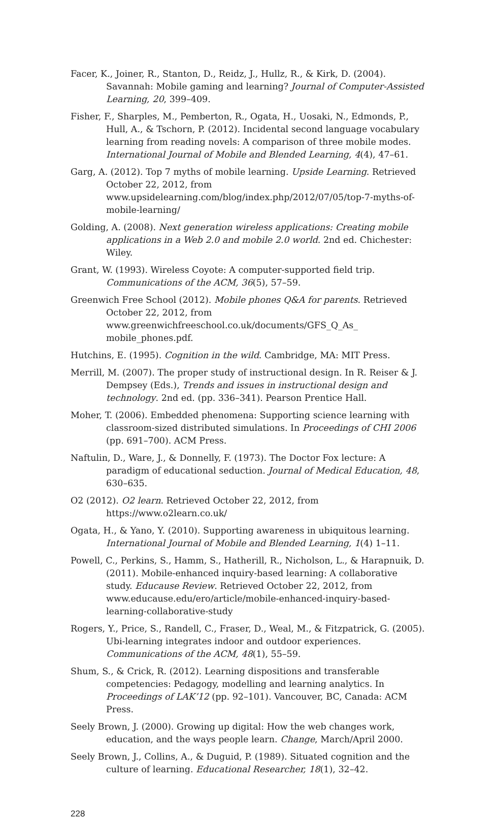Facer, K., Joiner, R., Stanton, D., Reidz, J., Hullz, R., & Kirk, D. (2004). Savannah: Mobile gaming and learning? Journal of Computer-Assisted Learning, 20, 399–409.
Fisher, F., Sharples, M., Pemberton, R., Ogata, H., Uosaki, N., Edmonds, P., Hull, A., & Tschorn, P. (2012). Incidental second language vocabulary learning from reading novels: A comparison of three mobile modes. International Journal of Mobile and Blended Learning, 4(4), 47–61.
Garg, A. (2012). Top 7 myths of mobile learning. Upside Learning. Retrieved October 22, 2012, from www.upsidelearning.com/blog/index.php/2012/07/05/top-7-myths-of-mobile-learning/
Golding, A. (2008). Next generation wireless applications: Creating mobile applications in a Web 2.0 and mobile 2.0 world. 2nd ed. Chichester: Wiley.
Grant, W. (1993). Wireless Coyote: A computer-supported field trip. Communications of the ACM, 36(5), 57–59.
Greenwich Free School (2012). Mobile phones Q&A for parents. Retrieved October 22, 2012, from www.greenwichfreeschool.co.uk/documents/GFS_Q_As_ mobile_phones.pdf.
Hutchins, E. (1995). Cognition in the wild. Cambridge, MA: MIT Press.
Merrill, M. (2007). The proper study of instructional design. In R. Reiser & J. Dempsey (Eds.), Trends and issues in instructional design and technology. 2nd ed. (pp. 336–341). Pearson Prentice Hall.
Moher, T. (2006). Embedded phenomena: Supporting science learning with classroom-sized distributed simulations. In Proceedings of CHI 2006 (pp. 691–700). ACM Press.
Naftulin, D., Ware, J., & Donnelly, F. (1973). The Doctor Fox lecture: A paradigm of educational seduction. Journal of Medical Education, 48, 630–635.
O2 (2012). O2 learn. Retrieved October 22, 2012, from https://www.o2learn.co.uk/
Ogata, H., & Yano, Y. (2010). Supporting awareness in ubiquitous learning. International Journal of Mobile and Blended Learning, 1(4) 1–11.
Powell, C., Perkins, S., Hamm, S., Hatherill, R., Nicholson, L., & Harapnuik, D. (2011). Mobile-enhanced inquiry-based learning: A collaborative study. Educause Review. Retrieved October 22, 2012, from www.educause.edu/ero/article/mobile-enhanced-inquiry-based-learning-collaborative-study
Rogers, Y., Price, S., Randell, C., Fraser, D., Weal, M., & Fitzpatrick, G. (2005). Ubi-learning integrates indoor and outdoor experiences. Communications of the ACM, 48(1), 55–59.
Shum, S., & Crick, R. (2012). Learning dispositions and transferable competencies: Pedagogy, modelling and learning analytics. In Proceedings of LAK’12 (pp. 92–101). Vancouver, BC, Canada: ACM Press.
Seely Brown, J. (2000). Growing up digital: How the web changes work, education, and the ways people learn. Change, March/April 2000.
Seely Brown, J., Collins, A., & Duguid, P. (1989). Situated cognition and the culture of learning. Educational Researcher, 18(1), 32–42.
228